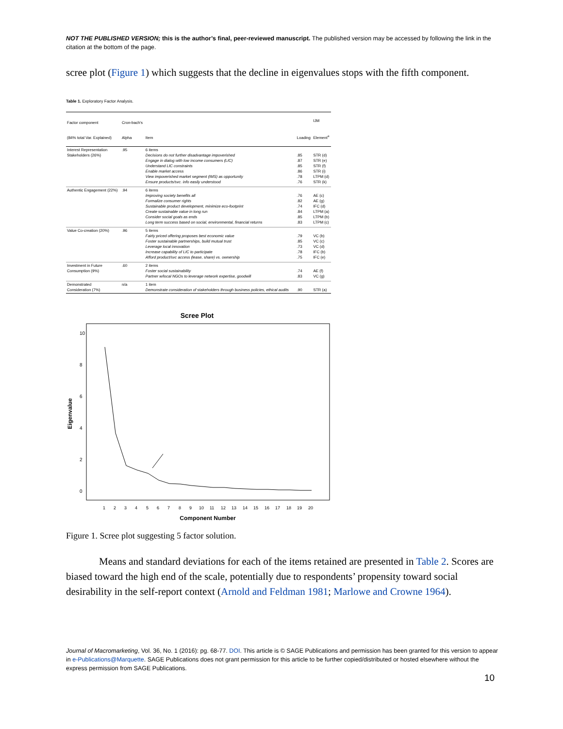NOT THE PUBLISHED VERSION; this is the author’s final, peer-reviewed manuscript. The published version may be accessed by following the link in the citation at the bottom of the page.
scree plot (Figure 1) which suggests that the decline in eigenvalues stops with the fifth component.
Table 1. Exploratory Factor Analysis.
| Factor component (84% total Var. Explained) | Cron-bach's Alpha | Item | Loading | IJM Element<sup>a</sup> |
| --- | --- | --- | --- | --- |
| Interest Representation Stakeholders (26%) | .95 | 6 items Decisions do not further disadvantage impoverished Engage in dialog with low income consumers (LIC) Understand LIC constraints Enable market access View impoverished market segment (IMS) as opportunity Ensure products/svc. info easily understood | .85 .87 .85 .86 .78 .76 | STR (d) STR (e) STR (f) STR (i) LTPM (d) STR (k) |
| Authentic Engagement (22%) | .94 | 6 items Improving society benefits all Formalize consumer rights Sustainable product development, minimize eco-footprint Create sustainable value in long run Consider social goals as ends Long term success based on social, environmental, financial returns | .76 .82 .74 .84 .85 .83 | AE (c) AE (g) IFC (d) LTPM (a) LTPM (b) LTPM (c) |
| Value Co-creation (20%) | .96 | 5 items Fairly priced offering proposes best economic value Foster sustainable partnerships, build mutual trust Leverage local innovation Increase capability of LIC to participate Afford product/svc access (lease, share) vs. ownership | .79 .85 .73 .78 .75 | VC (b) VC (c) VC (d) IFC (b) IFC (e) |
| Investment in Future Consumption (9%) | .60 | 2 items Foster social sustainability Partner w/local NGOs to leverage network expertise, goodwill | .74 .83 | AE (f) VC (g) |
| Demonstrated Consideration (7%) | n/a | 1 item Demonstrate consideration of stakeholders through business policies, ethical audits | .90 | STR (a) |
Scree Plot
Eigenvalue
10
8
6
4
2
0
1
2
3
4
5
6
7
8
9
10
11
12
13
14
15
16
17
18
19
20
Component Number
Figure 1. Scree plot suggesting 5 factor solution.
Means and standard deviations for each of the items retained are presented in Table 2. Scores are biased toward the high end of the scale, potentially due to respondents’ propensity toward social desirability in the self-report context (Arnold and Feldman 1981; Marlowe and Crowne 1964).
Journal of Macromarketing, Vol. 36, No. 1 (2016): pg. 68-77. DOI. This article is © SAGE Publications and permission has been granted for this version to appear in e-Publications@Marquette. SAGE Publications does not grant permission for this article to be further copied/distributed or hosted elsewhere without the express permission from SAGE Publications.
10